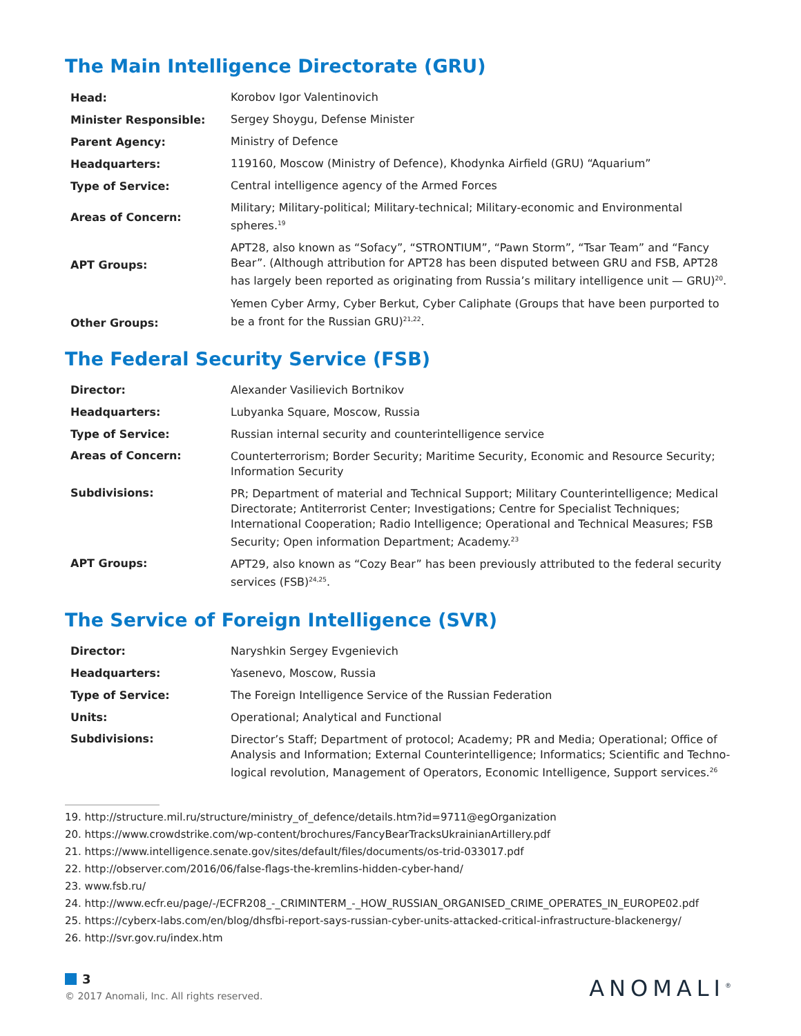The Main Intelligence Directorate (GRU)
| Head: | Korobov Igor Valentinovich |
| Minister Responsible: | Sergey Shoygu, Defense Minister |
| Parent Agency: | Ministry of Defence |
| Headquarters: | 119160, Moscow (Ministry of Defence), Khodynka Airfield (GRU) “Aquarium” |
| Type of Service: | Central intelligence agency of the Armed Forces |
| Areas of Concern: | Military; Military-political; Military-technical; Military-economic and Environmental spheres.<sup>19</sup> |
| APT Groups: | APT28, also known as “Sofacy”, “STRONTIUM”, “Pawn Storm”, “Tsar Team” and “Fancy Bear”. (Although attribution for APT28 has been disputed between GRU and FSB, APT28 has largely been reported as originating from Russia’s military intelligence unit — GRU)<sup>20</sup>. |
| Other Groups: | Yemen Cyber Army, Cyber Berkut, Cyber Caliphate (Groups that have been purported to be a front for the Russian GRU)<sup>21,22</sup>. |
The Federal Security Service (FSB)
| Director: | Alexander Vasilievich Bortnikov |
| Headquarters: | Lubyanka Square, Moscow, Russia |
| Type of Service: | Russian internal security and counterintelligence service |
| Areas of Concern: | Counterterrorism; Border Security; Maritime Security, Economic and Resource Security; Information Security |
| Subdivisions: | PR; Department of material and Technical Support; Military Counterintelligence; Medical Directorate; Antiterrorist Center; Investigations; Centre for Specialist Techniques; International Cooperation; Radio Intelligence; Operational and Technical Measures; FSB Security; Open information Department; Academy.<sup>23</sup> |
| APT Groups: | APT29, also known as “Cozy Bear” has been previously attributed to the federal security services (FSB)<sup>24,25</sup>. |
The Service of Foreign Intelligence (SVR)
| Director: | Naryshkin Sergey Evgenievich |
| Headquarters: | Yasenevo, Moscow, Russia |
| Type of Service: | The Foreign Intelligence Service of the Russian Federation |
| Units: | Operational; Analytical and Functional |
| Subdivisions: | Director’s Staff; Department of protocol; Academy; PR and Media; Operational; Office of Analysis and Information; External Counterintelligence; Informatics; Scientific and Techno-logical revolution, Management of Operators, Economic Intelligence, Support services.<sup>26</sup> |
19. http://structure.mil.ru/structure/ministry_of_defence/details.htm?id=9711@egOrganization
20. https://www.crowdstrike.com/wp-content/brochures/FancyBearTracksUkrainianArtillery.pdf
21. https://www.intelligence.senate.gov/sites/default/files/documents/os-trid-033017.pdf
22. http://observer.com/2016/06/false-flags-the-kremlins-hidden-cyber-hand/
23. www.fsb.ru/
24. http://www.ecfr.eu/page/-/ECFR208_-_CRIMINTERM_-_HOW_RUSSIAN_ORGANISED_CRIME_OPERATES_IN_EUROPE02.pdf
25. https://cyberx-labs.com/en/blog/dhsfbi-report-says-russian-cyber-units-attacked-critical-infrastructure-blackenergy/
26. http://svr.gov.ru/index.htm
3
© 2017 Anomali, Inc. All rights reserved.
ANOMALI<sup>®</sup>